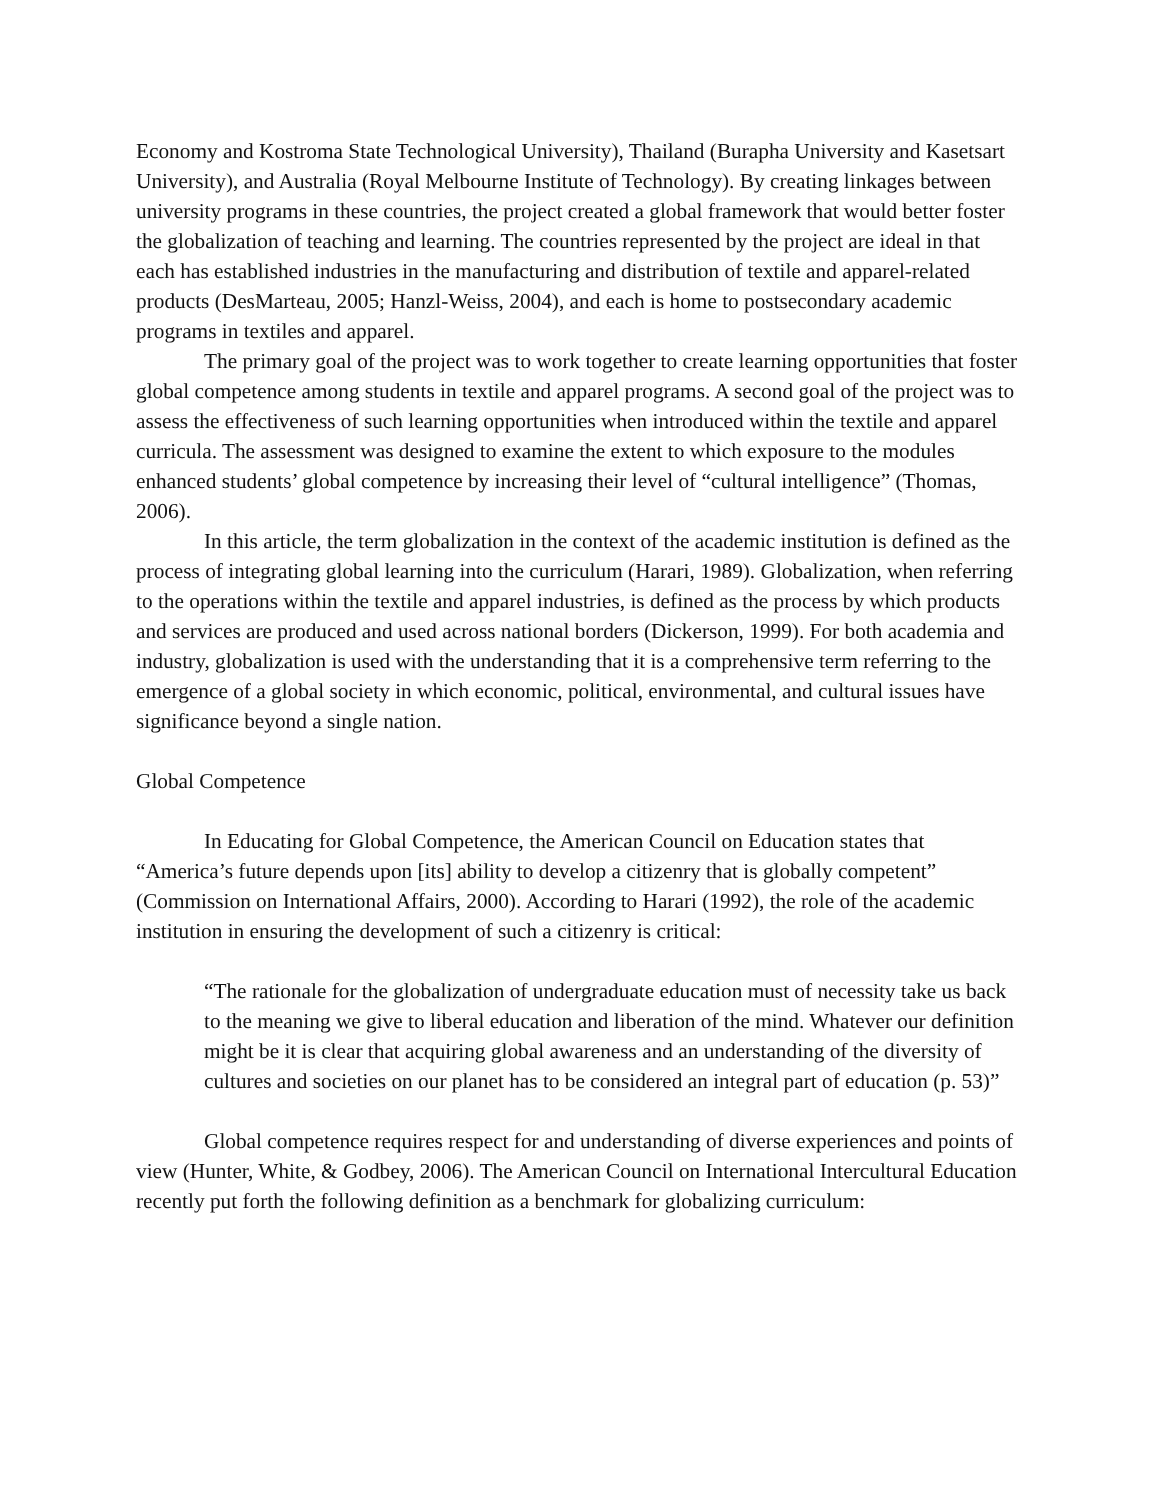Economy and Kostroma State Technological University), Thailand (Burapha University and Kasetsart University), and Australia (Royal Melbourne Institute of Technology). By creating linkages between university programs in these countries, the project created a global framework that would better foster the globalization of teaching and learning. The countries represented by the project are ideal in that each has established industries in the manufacturing and distribution of textile and apparel-related products (DesMarteau, 2005; Hanzl-Weiss, 2004), and each is home to postsecondary academic programs in textiles and apparel.
The primary goal of the project was to work together to create learning opportunities that foster global competence among students in textile and apparel programs. A second goal of the project was to assess the effectiveness of such learning opportunities when introduced within the textile and apparel curricula. The assessment was designed to examine the extent to which exposure to the modules enhanced students’ global competence by increasing their level of “cultural intelligence” (Thomas, 2006).
In this article, the term globalization in the context of the academic institution is defined as the process of integrating global learning into the curriculum (Harari, 1989). Globalization, when referring to the operations within the textile and apparel industries, is defined as the process by which products and services are produced and used across national borders (Dickerson, 1999). For both academia and industry, globalization is used with the understanding that it is a comprehensive term referring to the emergence of a global society in which economic, political, environmental, and cultural issues have significance beyond a single nation.
Global Competence
In Educating for Global Competence, the American Council on Education states that “America’s future depends upon [its] ability to develop a citizenry that is globally competent” (Commission on International Affairs, 2000). According to Harari (1992), the role of the academic institution in ensuring the development of such a citizenry is critical:
“The rationale for the globalization of undergraduate education must of necessity take us back to the meaning we give to liberal education and liberation of the mind. Whatever our definition might be it is clear that acquiring global awareness and an understanding of the diversity of cultures and societies on our planet has to be considered an integral part of education (p. 53)”
Global competence requires respect for and understanding of diverse experiences and points of view (Hunter, White, & Godbey, 2006). The American Council on International Intercultural Education recently put forth the following definition as a benchmark for globalizing curriculum: